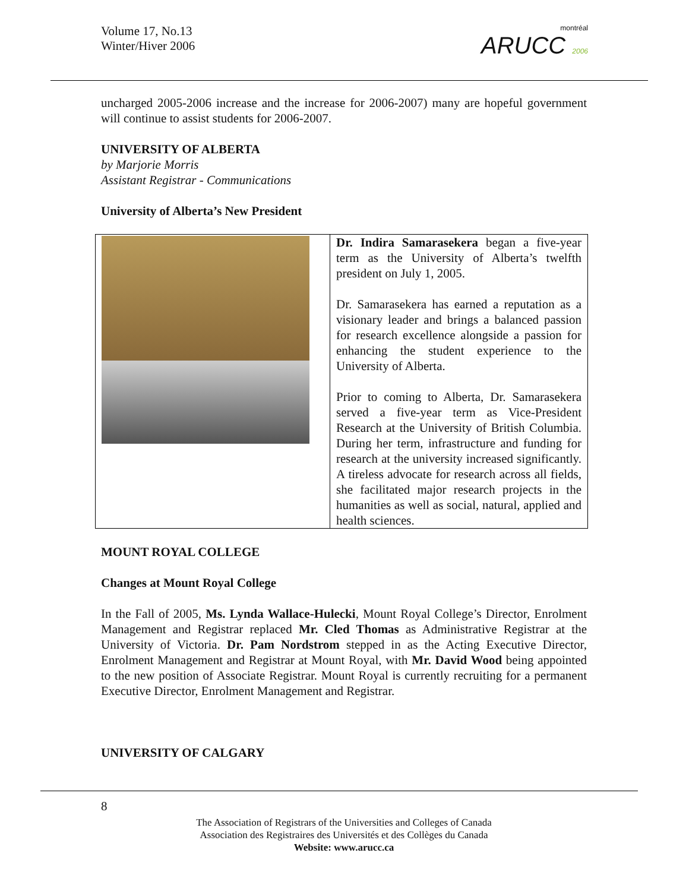Volume 17, No.13
Winter/Hiver 2006
montréal
ARUCC 2006
uncharged 2005-2006 increase and the increase for 2006-2007) many are hopeful government will continue to assist students for 2006-2007.
UNIVERSITY OF ALBERTA
by Marjorie Morris
Assistant Registrar - Communications
University of Alberta’s New President
Dr. Indira Samarasekera began a five-year term as the University of Alberta’s twelfth president on July 1, 2005.
Dr. Samarasekera has earned a reputation as a visionary leader and brings a balanced passion for research excellence alongside a passion for enhancing the student experience to the University of Alberta.
Prior to coming to Alberta, Dr. Samarasekera served a five-year term as Vice-President Research at the University of British Columbia. During her term, infrastructure and funding for research at the university increased significantly. A tireless advocate for research across all fields, she facilitated major research projects in the humanities as well as social, natural, applied and health sciences.
MOUNT ROYAL COLLEGE
Changes at Mount Royal College
In the Fall of 2005, Ms. Lynda Wallace-Hulecki, Mount Royal College’s Director, Enrolment Management and Registrar replaced Mr. Cled Thomas as Administrative Registrar at the University of Victoria. Dr. Pam Nordstrom stepped in as the Acting Executive Director, Enrolment Management and Registrar at Mount Royal, with Mr. David Wood being appointed to the new position of Associate Registrar. Mount Royal is currently recruiting for a permanent Executive Director, Enrolment Management and Registrar.
UNIVERSITY OF CALGARY
8
The Association of Registrars of the Universities and Colleges of Canada
Association des Registraires des Universités et des Collèges du Canada
Website: www.arucc.ca